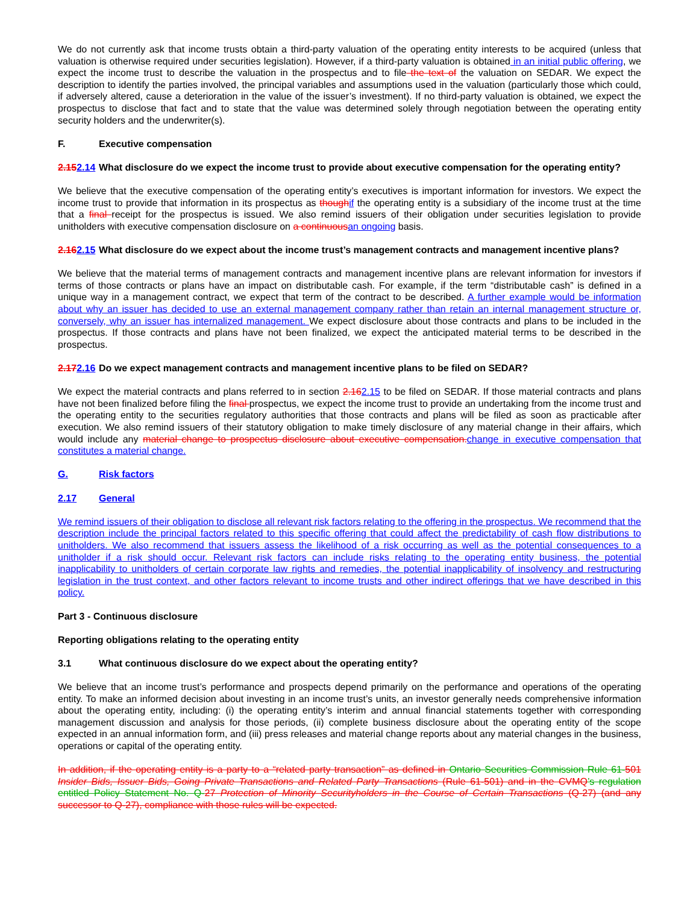We do not currently ask that income trusts obtain a third-party valuation of the operating entity interests to be acquired (unless that valuation is otherwise required under securities legislation). However, if a third-party valuation is obtained in an initial public offering, we expect the income trust to describe the valuation in the prospectus and to file the text of the valuation on SEDAR. We expect the description to identify the parties involved, the principal variables and assumptions used in the valuation (particularly those which could, if adversely altered, cause a deterioration in the value of the issuer’s investment). If no third-party valuation is obtained, we expect the prospectus to disclose that fact and to state that the value was determined solely through negotiation between the operating entity security holders and the underwriter(s).
F. Executive compensation
2.152.14 What disclosure do we expect the income trust to provide about executive compensation for the operating entity?
We believe that the executive compensation of the operating entity’s executives is important information for investors. We expect the income trust to provide that information in its prospectus as though if the operating entity is a subsidiary of the income trust at the time that a final receipt for the prospectus is issued. We also remind issuers of their obligation under securities legislation to provide unitholders with executive compensation disclosure on a continuous an ongoing basis.
2.162.15 What disclosure do we expect about the income trust’s management contracts and management incentive plans?
We believe that the material terms of management contracts and management incentive plans are relevant information for investors if terms of those contracts or plans have an impact on distributable cash. For example, if the term “distributable cash” is defined in a unique way in a management contract, we expect that term of the contract to be described. A further example would be information about why an issuer has decided to use an external management company rather than retain an internal management structure or, conversely, why an issuer has internalized management. We expect disclosure about those contracts and plans to be included in the prospectus. If those contracts and plans have not been finalized, we expect the anticipated material terms to be described in the prospectus.
2.172.16 Do we expect management contracts and management incentive plans to be filed on SEDAR?
We expect the material contracts and plans referred to in section 2.162.15 to be filed on SEDAR. If those material contracts and plans have not been finalized before filing the final prospectus, we expect the income trust to provide an undertaking from the income trust and the operating entity to the securities regulatory authorities that those contracts and plans will be filed as soon as practicable after execution. We also remind issuers of their statutory obligation to make timely disclosure of any material change in their affairs, which would include any material change to prospectus disclosure about executive compensation. change in executive compensation that constitutes a material change.
G. Risk factors
2.17 General
We remind issuers of their obligation to disclose all relevant risk factors relating to the offering in the prospectus. We recommend that the description include the principal factors related to this specific offering that could affect the predictability of cash flow distributions to unitholders. We also recommend that issuers assess the likelihood of a risk occurring as well as the potential consequences to a unitholder if a risk should occur. Relevant risk factors can include risks relating to the operating entity business, the potential inapplicability to unitholders of certain corporate law rights and remedies, the potential inapplicability of insolvency and restructuring legislation in the trust context, and other factors relevant to income trusts and other indirect offerings that we have described in this policy.
Part 3 - Continuous disclosure
Reporting obligations relating to the operating entity
3.1 What continuous disclosure do we expect about the operating entity?
We believe that an income trust’s performance and prospects depend primarily on the performance and operations of the operating entity. To make an informed decision about investing in an income trust’s units, an investor generally needs comprehensive information about the operating entity, including: (i) the operating entity’s interim and annual financial statements together with corresponding management discussion and analysis for those periods, (ii) complete business disclosure about the operating entity of the scope expected in an annual information form, and (iii) press releases and material change reports about any material changes in the business, operations or capital of the operating entity.
In addition, if the operating entity is a party to a “related party transaction” as defined in Ontario Securities Commission Rule 61-501 Insider Bids, Issuer Bids, Going Private Transactions and Related Party Transactions (Rule 61-501) and in the CVMQ’s regulation entitled Policy Statement No. Q-27 Protection of Minority Securityholders in the Course of Certain Transactions (Q-27) (and any successor to Q-27), compliance with those rules will be expected.